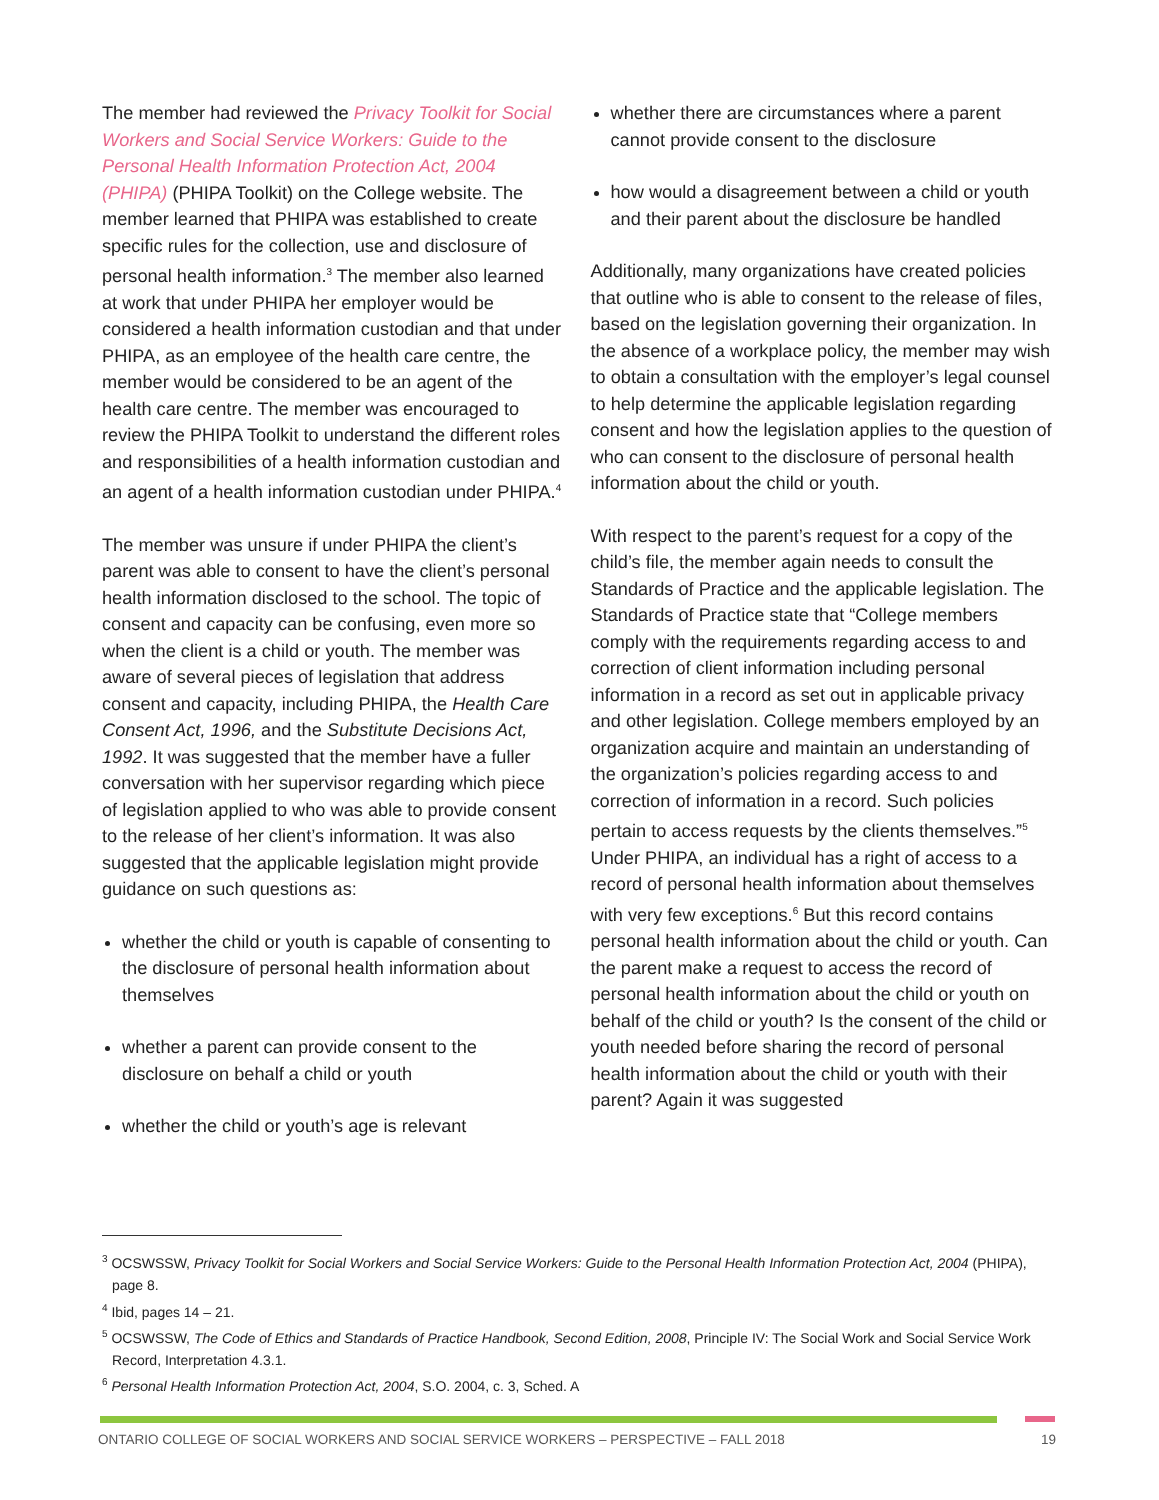The member had reviewed the Privacy Toolkit for Social Workers and Social Service Workers: Guide to the Personal Health Information Protection Act, 2004 (PHIPA) (PHIPA Toolkit) on the College website. The member learned that PHIPA was established to create specific rules for the collection, use and disclosure of personal health information.<sup>3</sup> The member also learned at work that under PHIPA her employer would be considered a health information custodian and that under PHIPA, as an employee of the health care centre, the member would be considered to be an agent of the health care centre. The member was encouraged to review the PHIPA Toolkit to understand the different roles and responsibilities of a health information custodian and an agent of a health information custodian under PHIPA.<sup>4</sup>
The member was unsure if under PHIPA the client’s parent was able to consent to have the client’s personal health information disclosed to the school. The topic of consent and capacity can be confusing, even more so when the client is a child or youth. The member was aware of several pieces of legislation that address consent and capacity, including PHIPA, the Health Care Consent Act, 1996, and the Substitute Decisions Act, 1992. It was suggested that the member have a fuller conversation with her supervisor regarding which piece of legislation applied to who was able to provide consent to the release of her client’s information. It was also suggested that the applicable legislation might provide guidance on such questions as:
whether the child or youth is capable of consenting to the disclosure of personal health information about themselves
whether a parent can provide consent to the disclosure on behalf a child or youth
whether the child or youth’s age is relevant
whether there are circumstances where a parent cannot provide consent to the disclosure
how would a disagreement between a child or youth and their parent about the disclosure be handled
Additionally, many organizations have created policies that outline who is able to consent to the release of files, based on the legislation governing their organization. In the absence of a workplace policy, the member may wish to obtain a consultation with the employer’s legal counsel to help determine the applicable legislation regarding consent and how the legislation applies to the question of who can consent to the disclosure of personal health information about the child or youth.
With respect to the parent’s request for a copy of the child’s file, the member again needs to consult the Standards of Practice and the applicable legislation. The Standards of Practice state that “College members comply with the requirements regarding access to and correction of client information including personal information in a record as set out in applicable privacy and other legislation. College members employed by an organization acquire and maintain an understanding of the organization’s policies regarding access to and correction of information in a record. Such policies pertain to access requests by the clients themselves.”<sup>5</sup> Under PHIPA, an individual has a right of access to a record of personal health information about themselves with very few exceptions.<sup>6</sup> But this record contains personal health information about the child or youth. Can the parent make a request to access the record of personal health information about the child or youth on behalf of the child or youth? Is the consent of the child or youth needed before sharing the record of personal health information about the child or youth with their parent? Again it was suggested
<sup>3</sup> OCSWSSW, Privacy Toolkit for Social Workers and Social Service Workers: Guide to the Personal Health Information Protection Act, 2004 (PHIPA), page 8.
<sup>4</sup> Ibid, pages 14 – 21.
<sup>5</sup> OCSWSSW, The Code of Ethics and Standards of Practice Handbook, Second Edition, 2008, Principle IV: The Social Work and Social Service Work Record, Interpretation 4.3.1.
<sup>6</sup> Personal Health Information Protection Act, 2004, S.O. 2004, c. 3, Sched. A
ONTARIO COLLEGE OF SOCIAL WORKERS AND SOCIAL SERVICE WORKERS – PERSPECTIVE – FALL 2018 19